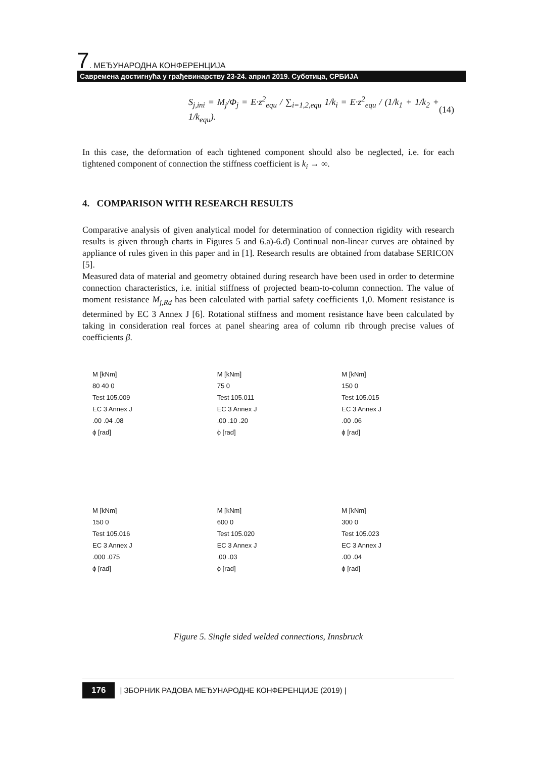7. МЕЂУНАРОДНА КОНФЕРЕНЦИЈА
Савремена достигнућа у грађевинарству 23-24. април 2019. Суботица, СРБИЈА
S<sub>j,ini</sub> = M<sub>j</sub>/Φ<sub>j</sub> = E·z<sup>2</sup><sub>equ</sub> / ∑<sub>i=1,2,equ</sub> 1/k<sub>i</sub> = E·z<sup>2</sup><sub>equ</sub> / (1/k<sub>1</sub> + 1/k<sub>2</sub> + 1/k<sub>equ</sub>). (14)
In this case, the deformation of each tightened component should also be neglected, i.e. for each tightened component of connection the stiffness coefficient is k<sub>i</sub> → ∞.
4. COMPARISON WITH RESEARCH RESULTS
Comparative analysis of given analytical model for determination of connection rigidity with research results is given through charts in Figures 5 and 6.a)-6.d) Continual non-linear curves are obtained by appliance of rules given in this paper and in [1]. Research results are obtained from database SERICON [5].
Measured data of material and geometry obtained during research have been used in order to determine connection characteristics, i.e. initial stiffness of projected beam-to-column connection. The value of moment resistance M<sub>j,Rd</sub> has been calculated with partial safety coefficients 1,0. Moment resistance is determined by EC 3 Annex J [6]. Rotational stiffness and moment resistance have been calculated by taking in consideration real forces at panel shearing area of column rib through precise values of coefficients β.
M [kNm]
80 40 0
Test 105.009
EC 3 Annex J
.00 .04 .08
ϕ [rad]
M [kNm]
75 0
Test 105.011
EC 3 Annex J
.00 .10 .20
ϕ [rad]
M [kNm]
150 0
Test 105.015
EC 3 Annex J
.00 .06
ϕ [rad]
M [kNm]
150 0
Test 105.016
EC 3 Annex J
.000 .075
ϕ [rad]
M [kNm]
600 0
Test 105.020
EC 3 Annex J
.00 .03
ϕ [rad]
M [kNm]
300 0
Test 105.023
EC 3 Annex J
.00 .04
ϕ [rad]
Figure 5. Single sided welded connections, Innsbruck
176 | ЗБОРНИК РАДОВА МЕЂУНАРОДНЕ КОНФЕРЕНЦИЈЕ (2019) |